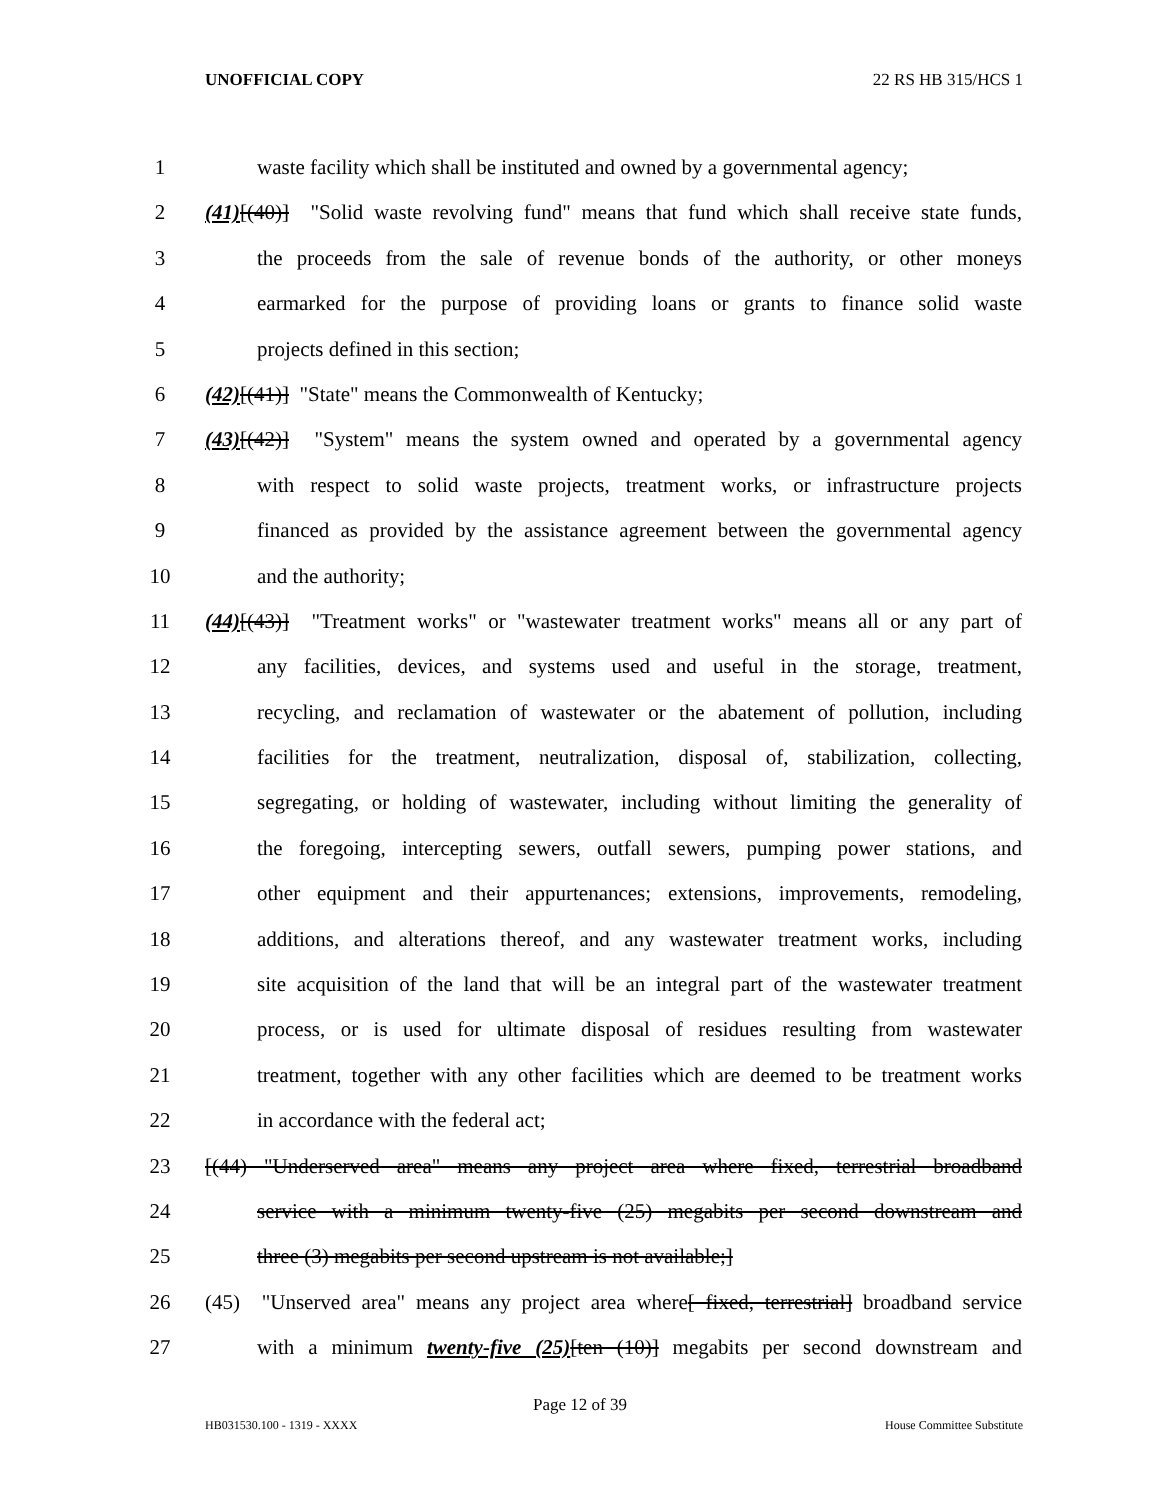UNOFFICIAL COPY 22 RS HB 315/HCS 1
1 waste facility which shall be instituted and owned by a governmental agency;
2 (41)[(40)] "Solid waste revolving fund" means that fund which shall receive state funds,
3 the proceeds from the sale of revenue bonds of the authority, or other moneys
4 earmarked for the purpose of providing loans or grants to finance solid waste
5 projects defined in this section;
6 (42)[(41)] "State" means the Commonwealth of Kentucky;
7 (43)[(42)] "System" means the system owned and operated by a governmental agency
8 with respect to solid waste projects, treatment works, or infrastructure projects
9 financed as provided by the assistance agreement between the governmental agency
10 and the authority;
11 (44)[(43)] "Treatment works" or "wastewater treatment works" means all or any part of
12 any facilities, devices, and systems used and useful in the storage, treatment,
13 recycling, and reclamation of wastewater or the abatement of pollution, including
14 facilities for the treatment, neutralization, disposal of, stabilization, collecting,
15 segregating, or holding of wastewater, including without limiting the generality of
16 the foregoing, intercepting sewers, outfall sewers, pumping power stations, and
17 other equipment and their appurtenances; extensions, improvements, remodeling,
18 additions, and alterations thereof, and any wastewater treatment works, including
19 site acquisition of the land that will be an integral part of the wastewater treatment
20 process, or is used for ultimate disposal of residues resulting from wastewater
21 treatment, together with any other facilities which are deemed to be treatment works
22 in accordance with the federal act;
23 [(44) "Underserved area" means any project area where fixed, terrestrial broadband
24 service with a minimum twenty-five (25) megabits per second downstream and
25 three (3) megabits per second upstream is not available;]
26 (45) "Unserved area" means any project area where[ fixed, terrestrial] broadband service
27 with a minimum twenty-five (25)[ten (10)] megabits per second downstream and
Page 12 of 39
HB031530.100 - 1319 - XXXX House Committee Substitute